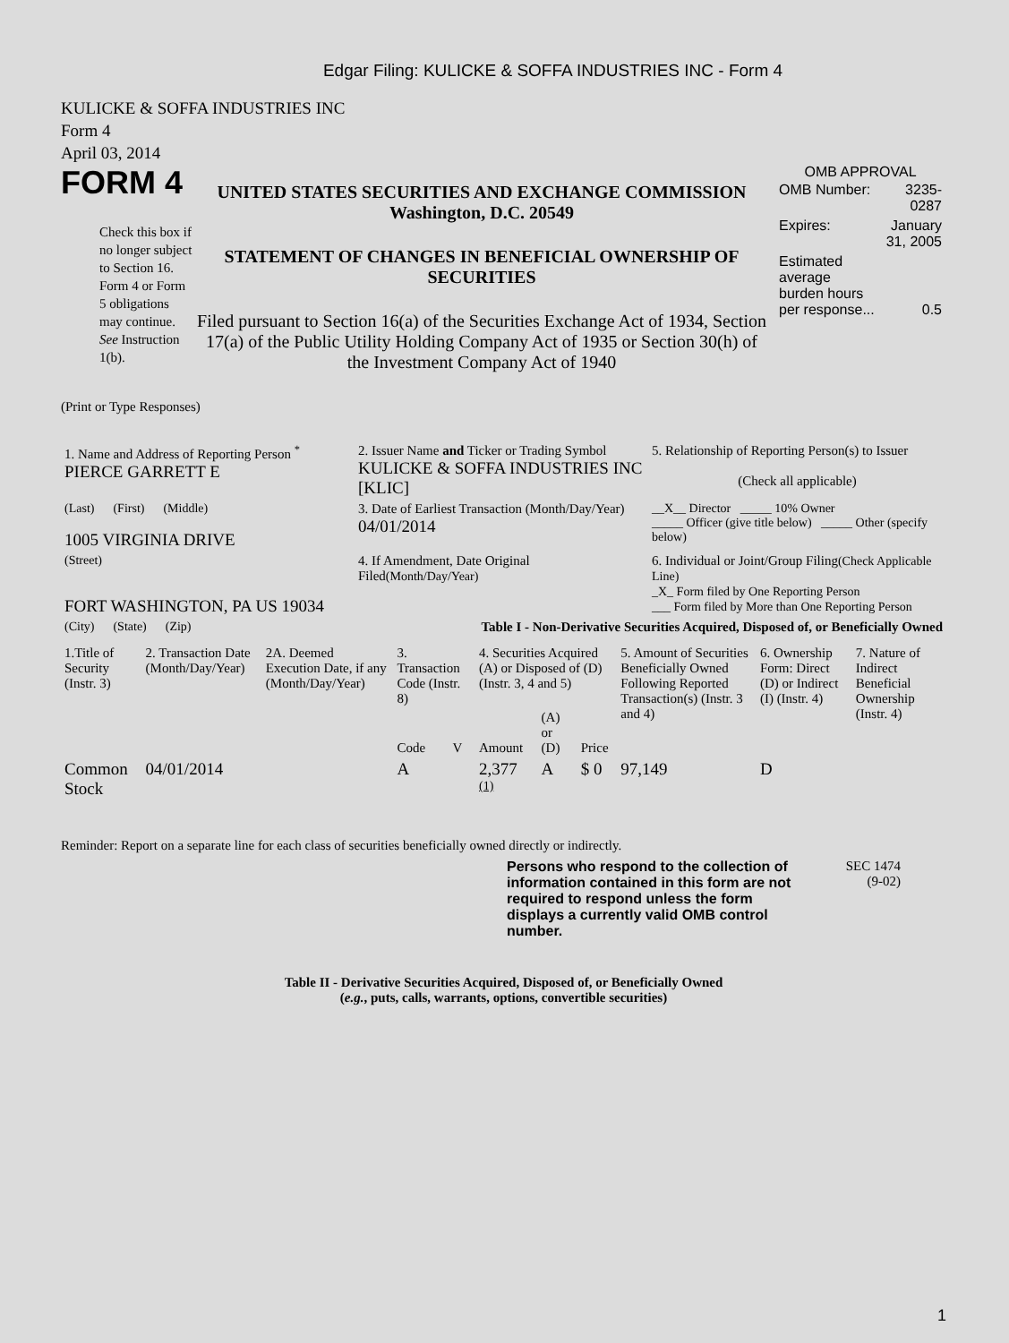Edgar Filing: KULICKE & SOFFA INDUSTRIES INC - Form 4
KULICKE & SOFFA INDUSTRIES INC
Form 4
April 03, 2014
FORM 4
Check this box if no longer subject to Section 16. Form 4 or Form 5 obligations may continue. See Instruction 1(b).
UNITED STATES SECURITIES AND EXCHANGE COMMISSION
Washington, D.C. 20549
STATEMENT OF CHANGES IN BENEFICIAL OWNERSHIP OF SECURITIES
Filed pursuant to Section 16(a) of the Securities Exchange Act of 1934, Section 17(a) of the Public Utility Holding Company Act of 1935 or Section 30(h) of the Investment Company Act of 1940
OMB APPROVAL
| OMB Number: | 3235-0287 |
| Expires: | January 31, 2005 |
| Estimated average burden hours per response... | 0.5 |
(Print or Type Responses)
| 1. Name and Address of Reporting Person <sup>*</sup> PIERCE GARRETT E | 2. Issuer Name and Ticker or Trading Symbol KULICKE & SOFFA INDUSTRIES INC [KLIC] | 5. Relationship of Reporting Person(s) to Issuer (Check all applicable) |
| (Last) (First) (Middle) 1005 VIRGINIA DRIVE | 3. Date of Earliest Transaction (Month/Day/Year) 04/01/2014 | __X__ Director _____ 10% Owner _____ Officer (give title below) _____ Other (specify below) |
| (Street) FORT WASHINGTON, PA US 19034 | 4. If Amendment, Date Original Filed (Month/Day/Year) | 6. Individual or Joint/Group Filing (Check Applicable Line) _X_ Form filed by One Reporting Person ___ Form filed by More than One Reporting Person |
| (City) (State) (Zip) | Table I - Non-Derivative Securities Acquired, Disposed of, or Beneficially Owned | |
| 1.Title of Security (Instr. 3) | 2. Transaction Date (Month/Day/Year) | 2A. Deemed Execution Date, if any (Month/Day/Year) | 3. Transaction Code (Instr. 8) | | 4. Securities Acquired (A) or Disposed of (D) (Instr. 3, 4 and 5) | | | 5. Amount of Securities Beneficially Owned Following Reported Transaction(s) (Instr. 3 and 4) | 6. Ownership Form: Direct (D) or Indirect (I) (Instr. 4) | 7. Nature of Indirect Beneficial Ownership (Instr. 4) |
| --- | --- | --- | --- | --- | --- | --- | --- | --- | --- | --- |
| | | | Code | V | Amount | (A) or (D) | Price | | | |
| Common Stock | 04/01/2014 | | A | | 2,377 <sup>(1)</sup> | A | $ 0 | 97,149 | D | |
Reminder: Report on a separate line for each class of securities beneficially owned directly or indirectly.
Persons who respond to the collection of information contained in this form are not required to respond unless the form displays a currently valid OMB control number.
SEC 1474
(9-02)
Table II - Derivative Securities Acquired, Disposed of, or Beneficially Owned
(e.g., puts, calls, warrants, options, convertible securities)
1